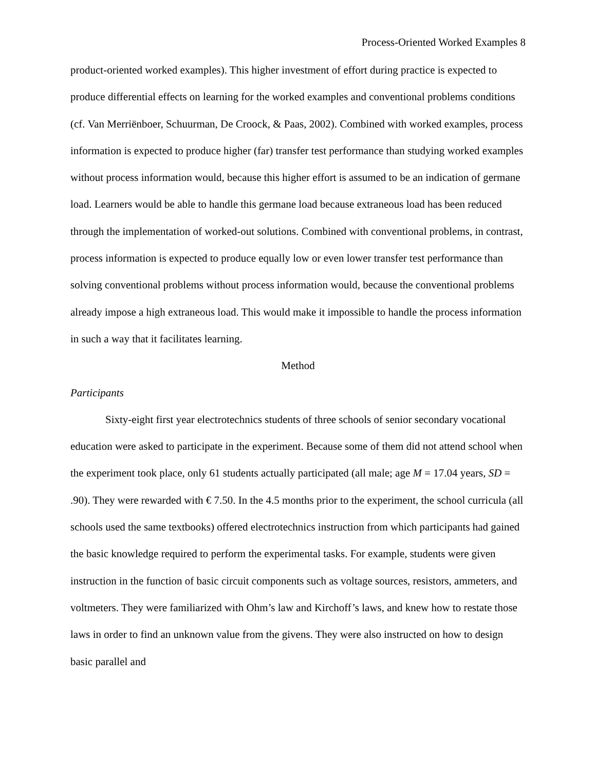Process-Oriented Worked Examples 8
product-oriented worked examples). This higher investment of effort during practice is expected to produce differential effects on learning for the worked examples and conventional problems conditions (cf. Van Merriënboer, Schuurman, De Croock, & Paas, 2002). Combined with worked examples, process information is expected to produce higher (far) transfer test performance than studying worked examples without process information would, because this higher effort is assumed to be an indication of germane load. Learners would be able to handle this germane load because extraneous load has been reduced through the implementation of worked-out solutions. Combined with conventional problems, in contrast, process information is expected to produce equally low or even lower transfer test performance than solving conventional problems without process information would, because the conventional problems already impose a high extraneous load. This would make it impossible to handle the process information in such a way that it facilitates learning.
Method
Participants
Sixty-eight first year electrotechnics students of three schools of senior secondary vocational education were asked to participate in the experiment. Because some of them did not attend school when the experiment took place, only 61 students actually participated (all male; age M = 17.04 years, SD = .90). They were rewarded with € 7.50. In the 4.5 months prior to the experiment, the school curricula (all schools used the same textbooks) offered electrotechnics instruction from which participants had gained the basic knowledge required to perform the experimental tasks. For example, students were given instruction in the function of basic circuit components such as voltage sources, resistors, ammeters, and voltmeters. They were familiarized with Ohm’s law and Kirchoff’s laws, and knew how to restate those laws in order to find an unknown value from the givens. They were also instructed on how to design basic parallel and